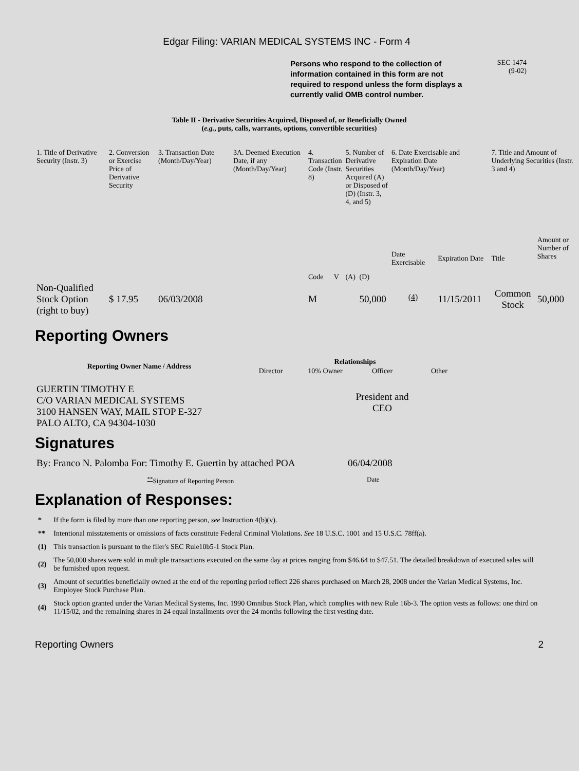Edgar Filing: VARIAN MEDICAL SYSTEMS INC - Form 4
Persons who respond to the collection of information contained in this form are not required to respond unless the form displays a currently valid OMB control number.
SEC 1474
(9-02)
Table II - Derivative Securities Acquired, Disposed of, or Beneficially Owned
(e.g., puts, calls, warrants, options, convertible securities)
| 1. Title of Derivative Security (Instr. 3) | 2. Conversion or Exercise Price of Derivative Security | 3. Transaction Date (Month/Day/Year) | 3A. Deemed Execution Date, if any (Month/Day/Year) | 4. Transaction Code (Instr. 8) | | 5. Number of Derivative Securities Acquired (A) or Disposed of (D) (Instr. 3, 4, and 5) | | 6. Date Exercisable and Expiration Date (Month/Day/Year) | | 7. Title and Amount of Underlying Securities (Instr. 3 and 4) | |
| | | | | Code | V | (A) | (D) | Date Exercisable | Expiration Date | Title | Amount or Number of Shares |
| Non-Qualified Stock Option (right to buy) | $ 17.95 | 06/03/2008 | | M | | | 50,000 | <sup>(4)</sup> | 11/15/2011 | Common Stock | 50,000 |
Reporting Owners
| Reporting Owner Name / Address | Relationships | | | |
| --- | --- | --- | --- | --- |
| | Director | 10% Owner | Officer | Other |
| GUERTIN TIMOTHY E C/O VARIAN MEDICAL SYSTEMS 3100 HANSEN WAY, MAIL STOP E-327 PALO ALTO, CA 94304-1030 | | | President and CEO | |
Signatures
| By: Franco N. Palomba For: Timothy E. Guertin by attached POA | 06/04/2008 |
| <sup>**</sup> Signature of Reporting Person | Date |
Explanation of Responses:
| * | If the form is filed by more than one reporting person, see Instruction 4(b)(v). |
| ** | Intentional misstatements or omissions of facts constitute Federal Criminal Violations. See 18 U.S.C. 1001 and 15 U.S.C. 78ff(a). |
| (1) | This transaction is pursuant to the filer's SEC Rule10b5-1 Stock Plan. |
| (2) | The 50,000 shares were sold in multiple transactions executed on the same day at prices ranging from $46.64 to $47.51. The detailed breakdown of executed sales will be furnished upon request. |
| (3) | Amount of securities beneficially owned at the end of the reporting period reflect 226 shares purchased on March 28, 2008 under the Varian Medical Systems, Inc. Employee Stock Purchase Plan. |
| (4) | Stock option granted under the Varian Medical Systems, Inc. 1990 Omnibus Stock Plan, which complies with new Rule 16b-3. The option vests as follows: one third on 11/15/02, and the remaining shares in 24 equal installments over the 24 months following the first vesting date. |
Reporting Owners 2